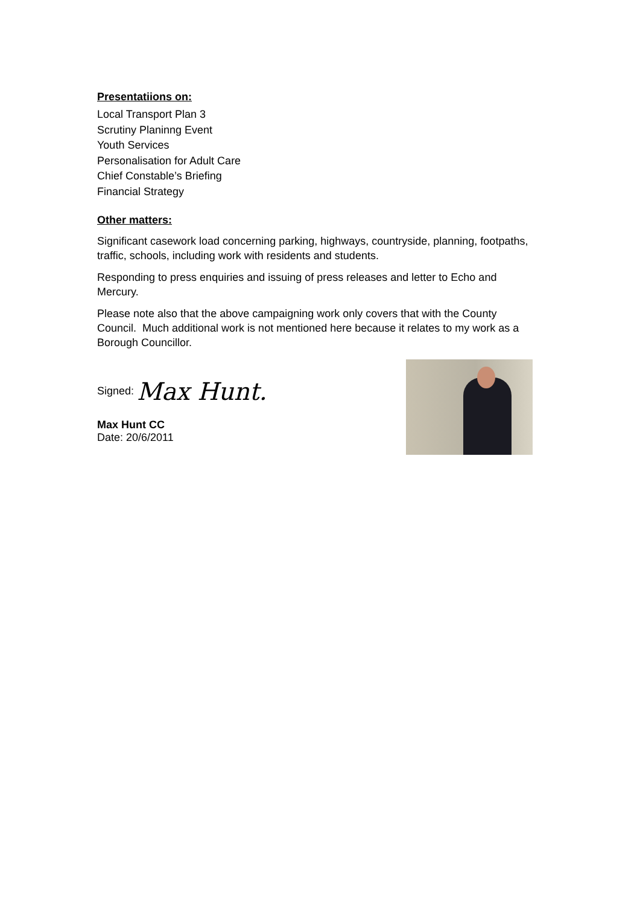Presentatiions on:
Local Transport Plan 3
Scrutiny Planinng Event
Youth Services
Personalisation for Adult Care
Chief Constable’s Briefing
Financial Strategy
Other matters:
Significant casework load concerning parking, highways, countryside, planning, footpaths, traffic, schools, including work with residents and students.
Responding to press enquiries and issuing of press releases and letter to Echo and Mercury.
Please note also that the above campaigning work only covers that with the County Council. Much additional work is not mentioned here because it relates to my work as a Borough Councillor.
Signed: Max Hunt.
Max Hunt CC
Date: 20/6/2011